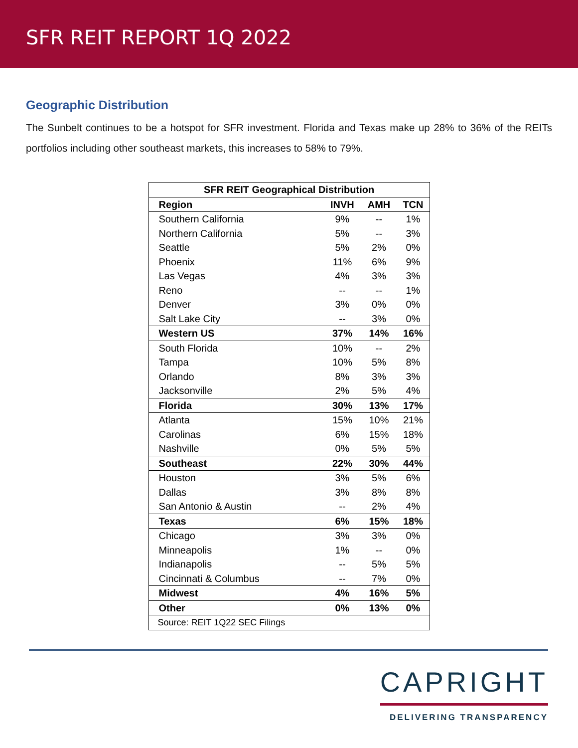SFR REIT REPORT 1Q 2022
Geographic Distribution
The Sunbelt continues to be a hotspot for SFR investment. Florida and Texas make up 28% to 36% of the REITs portfolios including other southeast markets, this increases to 58% to 79%.
| SFR REIT Geographical Distribution | | | |
| --- | --- | --- | --- |
| Region | INVH | AMH | TCN |
| Southern California | 9% | -- | 1% |
| Northern California | 5% | -- | 3% |
| Seattle | 5% | 2% | 0% |
| Phoenix | 11% | 6% | 9% |
| Las Vegas | 4% | 3% | 3% |
| Reno | -- | -- | 1% |
| Denver | 3% | 0% | 0% |
| Salt Lake City | -- | 3% | 0% |
| Western US | 37% | 14% | 16% |
| South Florida | 10% | -- | 2% |
| Tampa | 10% | 5% | 8% |
| Orlando | 8% | 3% | 3% |
| Jacksonville | 2% | 5% | 4% |
| Florida | 30% | 13% | 17% |
| Atlanta | 15% | 10% | 21% |
| Carolinas | 6% | 15% | 18% |
| Nashville | 0% | 5% | 5% |
| Southeast | 22% | 30% | 44% |
| Houston | 3% | 5% | 6% |
| Dallas | 3% | 8% | 8% |
| San Antonio & Austin | -- | 2% | 4% |
| Texas | 6% | 15% | 18% |
| Chicago | 3% | 3% | 0% |
| Minneapolis | 1% | -- | 0% |
| Indianapolis | -- | 5% | 5% |
| Cincinnati & Columbus | -- | 7% | 0% |
| Midwest | 4% | 16% | 5% |
| Other | 0% | 13% | 0% |
| Source: REIT 1Q22 SEC Filings | | | |
CAPRIGHT
DELIVERING TRANSPARENCY